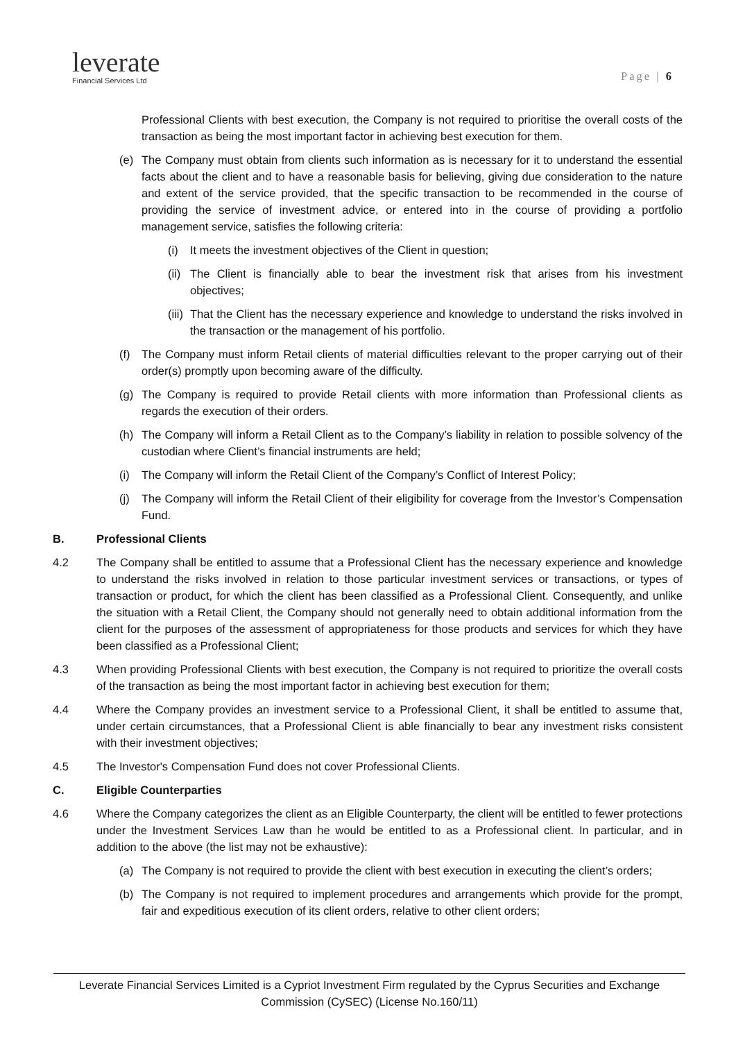leverate
Financial Services Ltd
Page | 6
Professional Clients with best execution, the Company is not required to prioritise the overall costs of the transaction as being the most important factor in achieving best execution for them.
(e) The Company must obtain from clients such information as is necessary for it to understand the essential facts about the client and to have a reasonable basis for believing, giving due consideration to the nature and extent of the service provided, that the specific transaction to be recommended in the course of providing the service of investment advice, or entered into in the course of providing a portfolio management service, satisfies the following criteria:
(i) It meets the investment objectives of the Client in question;
(ii) The Client is financially able to bear the investment risk that arises from his investment objectives;
(iii) That the Client has the necessary experience and knowledge to understand the risks involved in the transaction or the management of his portfolio.
(f) The Company must inform Retail clients of material difficulties relevant to the proper carrying out of their order(s) promptly upon becoming aware of the difficulty.
(g) The Company is required to provide Retail clients with more information than Professional clients as regards the execution of their orders.
(h) The Company will inform a Retail Client as to the Company’s liability in relation to possible solvency of the custodian where Client’s financial instruments are held;
(i) The Company will inform the Retail Client of the Company’s Conflict of Interest Policy;
(j) The Company will inform the Retail Client of their eligibility for coverage from the Investor’s Compensation Fund.
B. Professional Clients
4.2 The Company shall be entitled to assume that a Professional Client has the necessary experience and knowledge to understand the risks involved in relation to those particular investment services or transactions, or types of transaction or product, for which the client has been classified as a Professional Client. Consequently, and unlike the situation with a Retail Client, the Company should not generally need to obtain additional information from the client for the purposes of the assessment of appropriateness for those products and services for which they have been classified as a Professional Client;
4.3 When providing Professional Clients with best execution, the Company is not required to prioritize the overall costs of the transaction as being the most important factor in achieving best execution for them;
4.4 Where the Company provides an investment service to a Professional Client, it shall be entitled to assume that, under certain circumstances, that a Professional Client is able financially to bear any investment risks consistent with their investment objectives;
4.5 The Investor's Compensation Fund does not cover Professional Clients.
C. Eligible Counterparties
4.6 Where the Company categorizes the client as an Eligible Counterparty, the client will be entitled to fewer protections under the Investment Services Law than he would be entitled to as a Professional client. In particular, and in addition to the above (the list may not be exhaustive):
(a) The Company is not required to provide the client with best execution in executing the client’s orders;
(b) The Company is not required to implement procedures and arrangements which provide for the prompt, fair and expeditious execution of its client orders, relative to other client orders;
Leverate Financial Services Limited is a Cypriot Investment Firm regulated by the Cyprus Securities and Exchange Commission (CySEC) (License No.160/11)